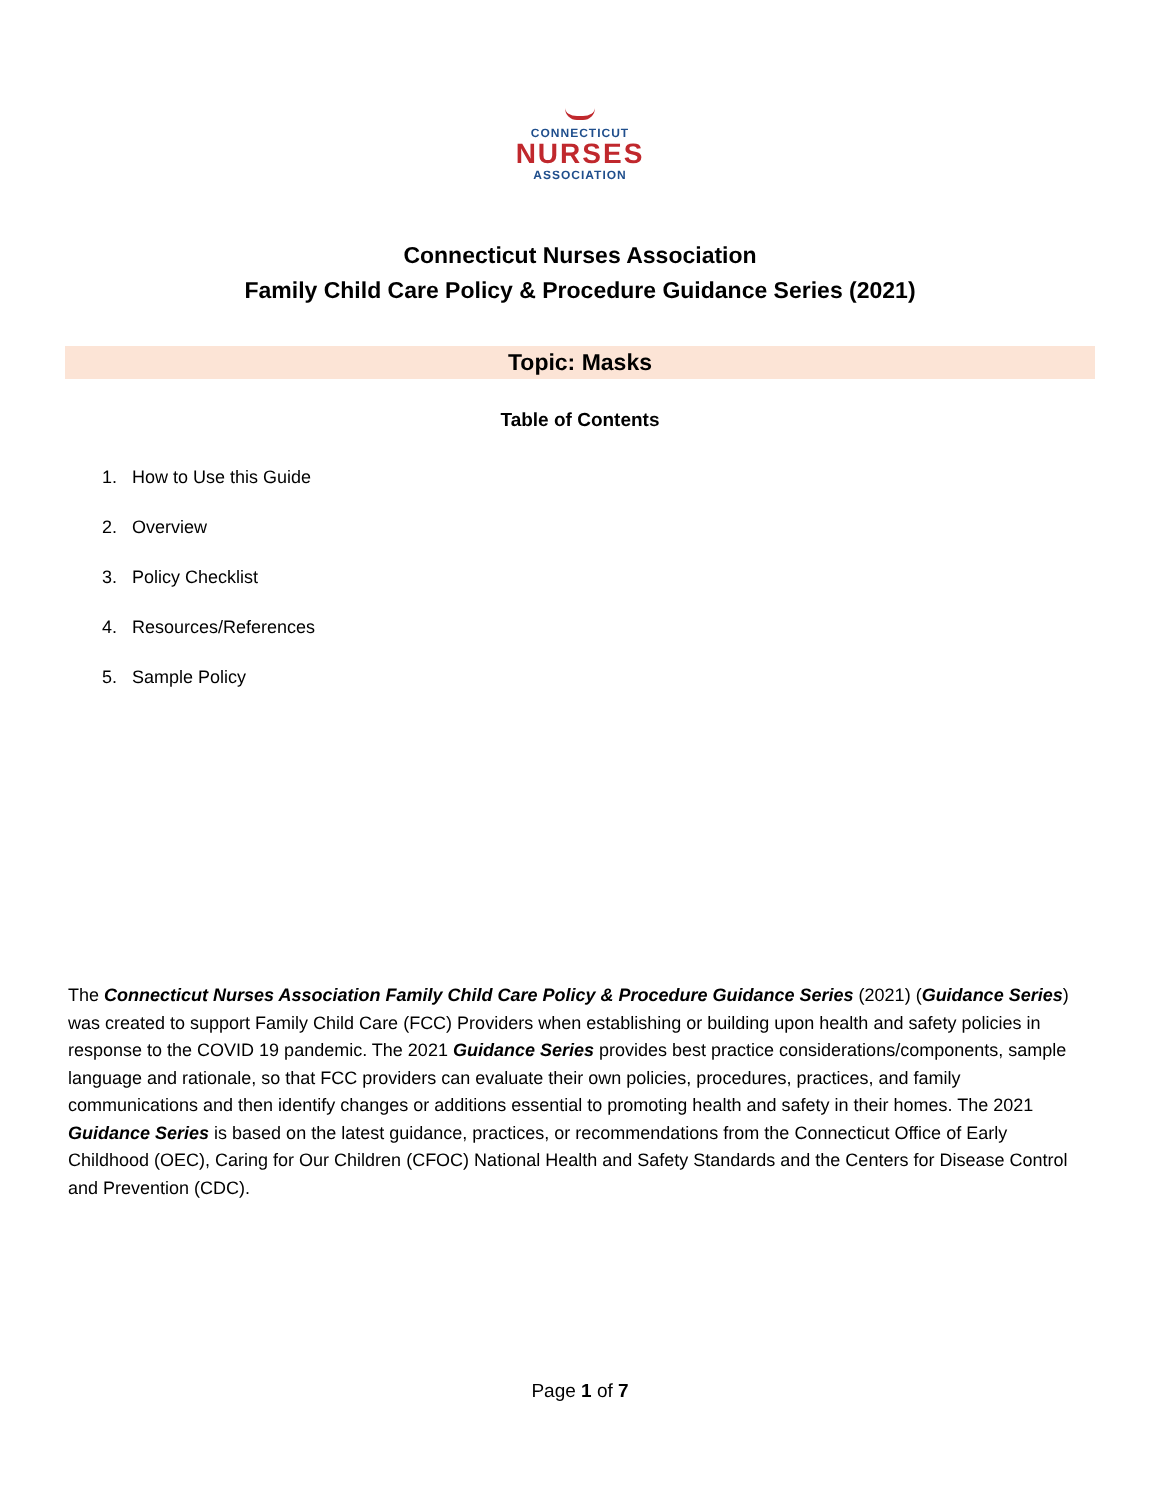CONNECTICUT
NURSES
ASSOCIATION
Connecticut Nurses Association
Family Child Care Policy & Procedure Guidance Series (2021)
Topic: Masks
Table of Contents
1. How to Use this Guide
2. Overview
3. Policy Checklist
4. Resources/References
5. Sample Policy
The Connecticut Nurses Association Family Child Care Policy & Procedure Guidance Series (2021) (Guidance Series) was created to support Family Child Care (FCC) Providers when establishing or building upon health and safety policies in response to the COVID 19 pandemic. The 2021 Guidance Series provides best practice considerations/components, sample language and rationale, so that FCC providers can evaluate their own policies, procedures, practices, and family communications and then identify changes or additions essential to promoting health and safety in their homes. The 2021 Guidance Series is based on the latest guidance, practices, or recommendations from the Connecticut Office of Early Childhood (OEC), Caring for Our Children (CFOC) National Health and Safety Standards and the Centers for Disease Control and Prevention (CDC).
Page 1 of 7